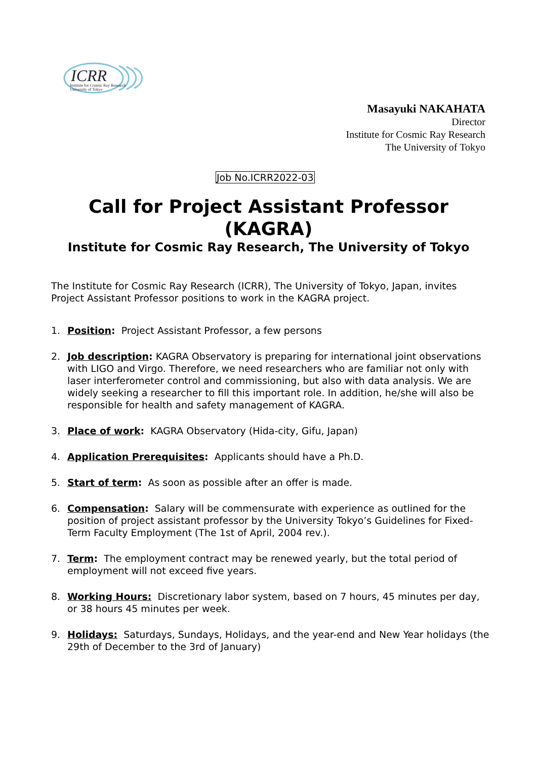ICRR
Institute for Cosmic Ray Research
University of Tokyo
Masayuki NAKAHATA
Director
Institute for Cosmic Ray Research
The University of Tokyo
Job No.ICRR2022-03
Call for Project Assistant Professor
(KAGRA)
Institute for Cosmic Ray Research, The University of Tokyo
The Institute for Cosmic Ray Research (ICRR), The University of Tokyo, Japan, invites Project Assistant Professor positions to work in the KAGRA project.
1. Position: Project Assistant Professor, a few persons
2. Job description: KAGRA Observatory is preparing for international joint observations with LIGO and Virgo. Therefore, we need researchers who are familiar not only with laser interferometer control and commissioning, but also with data analysis. We are widely seeking a researcher to fill this important role. In addition, he/she will also be responsible for health and safety management of KAGRA.
3. Place of work: KAGRA Observatory (Hida-city, Gifu, Japan)
4. Application Prerequisites: Applicants should have a Ph.D.
5. Start of term: As soon as possible after an offer is made.
6. Compensation: Salary will be commensurate with experience as outlined for the position of project assistant professor by the University Tokyo’s Guidelines for Fixed-Term Faculty Employment (The 1st of April, 2004 rev.).
7. Term: The employment contract may be renewed yearly, but the total period of employment will not exceed five years.
8. Working Hours: Discretionary labor system, based on 7 hours, 45 minutes per day, or 38 hours 45 minutes per week.
9. Holidays: Saturdays, Sundays, Holidays, and the year-end and New Year holidays (the 29th of December to the 3rd of January)